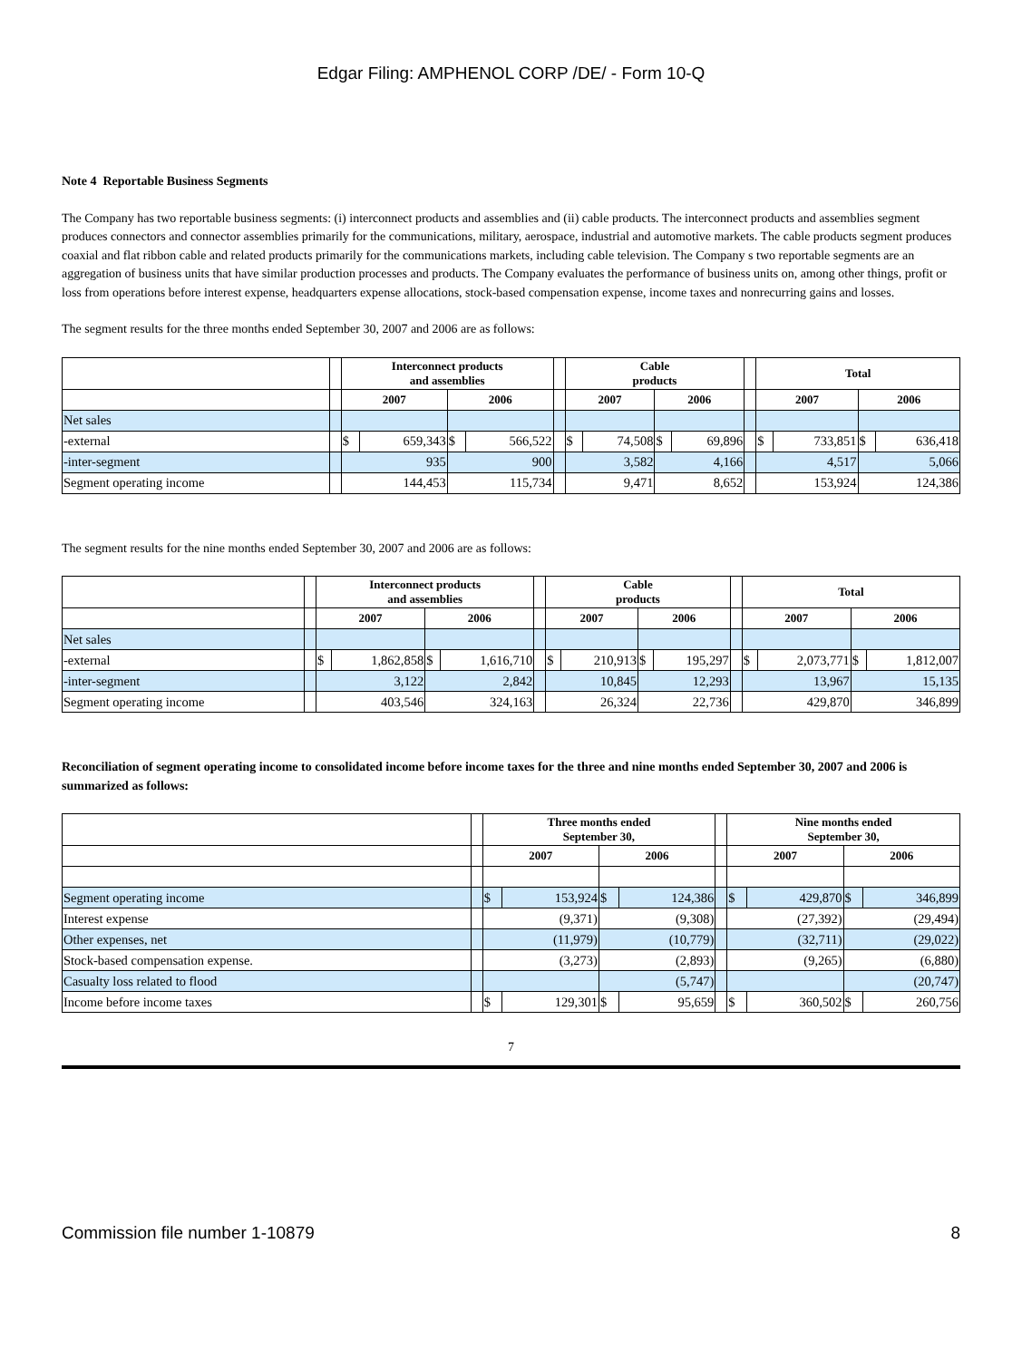Edgar Filing: AMPHENOL CORP /DE/ - Form 10-Q
Note 4 Reportable Business Segments
The Company has two reportable business segments: (i) interconnect products and assemblies and (ii) cable products. The interconnect products and assemblies segment produces connectors and connector assemblies primarily for the communications, military, aerospace, industrial and automotive markets. The cable products segment produces coaxial and flat ribbon cable and related products primarily for the communications markets, including cable television. The Company s two reportable segments are an aggregation of business units that have similar production processes and products. The Company evaluates the performance of business units on, among other things, profit or loss from operations before interest expense, headquarters expense allocations, stock-based compensation expense, income taxes and nonrecurring gains and losses.
The segment results for the three months ended September 30, 2007 and 2006 are as follows:
| | | Interconnect products and assemblies | | | | | Cable products | | | | | Total | | | |
| --- | --- | --- | --- | --- | --- | --- | --- | --- | --- | --- | --- | --- | --- | --- | --- |
| | | 2007 | | 2006 | | | 2007 | | 2006 | | | 2007 | | 2006 | |
| Net sales | | | | | | | | | | | | | | | |
| -external | | $ | 659,343 | $ | 566,522 | | $ | 74,508 | $ | 69,896 | | $ | 733,851 | $ | 636,418 |
| -inter-segment | | 935 | | 900 | | | 3,582 | | 4,166 | | | 4,517 | | 5,066 | |
| Segment operating income | | 144,453 | | 115,734 | | | 9,471 | | 8,652 | | | 153,924 | | 124,386 | |
The segment results for the nine months ended September 30, 2007 and 2006 are as follows:
| | | Interconnect products and assemblies | | | | | Cable products | | | | | Total | | | |
| --- | --- | --- | --- | --- | --- | --- | --- | --- | --- | --- | --- | --- | --- | --- | --- |
| | | 2007 | | 2006 | | | 2007 | | 2006 | | | 2007 | | 2006 | |
| Net sales | | | | | | | | | | | | | | | |
| -external | | $ | 1,862,858 | $ | 1,616,710 | | $ | 210,913 | $ | 195,297 | | $ | 2,073,771 | $ | 1,812,007 |
| -inter-segment | | 3,122 | | 2,842 | | | 10,845 | | 12,293 | | | 13,967 | | 15,135 | |
| Segment operating income | | 403,546 | | 324,163 | | | 26,324 | | 22,736 | | | 429,870 | | 346,899 | |
Reconciliation of segment operating income to consolidated income before income taxes for the three and nine months ended September 30, 2007 and 2006 is summarized as follows:
| | | Three months ended September 30, | | | | | Nine months ended September 30, | | | |
| --- | --- | --- | --- | --- | --- | --- | --- | --- | --- | --- |
| | | 2007 | | 2006 | | | 2007 | | 2006 | |
| Segment operating income | | $ | 153,924 | $ | 124,386 | | $ | 429,870 | $ | 346,899 |
| Interest expense | | (9,371) | | (9,308) | | | (27,392) | | (29,494) | |
| Other expenses, net | | (11,979) | | (10,779) | | | (32,711) | | (29,022) | |
| Stock-based compensation expense. | | (3,273) | | (2,893) | | | (9,265) | | (6,880) | |
| Casualty loss related to flood | | | | (5,747) | | | | | (20,747) | |
| Income before income taxes | | $ | 129,301 | $ | 95,659 | | $ | 360,502 | $ | 260,756 |
7
Commission file number 1-10879 8